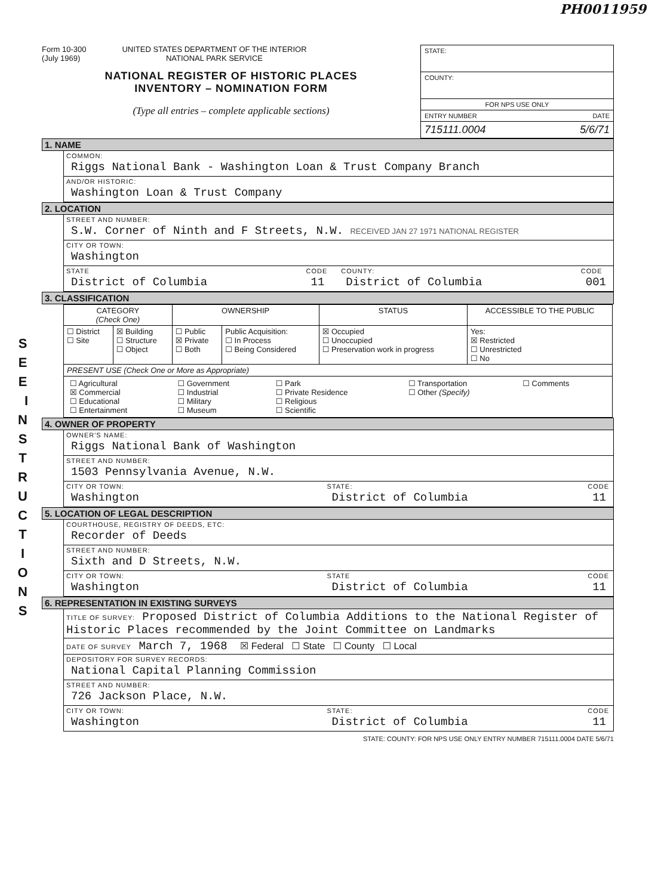PH0011959
S E E I N S T R U C T I O N S
Form 10-300
(July 1969)
UNITED STATES DEPARTMENT OF THE INTERIOR
NATIONAL PARK SERVICE
NATIONAL REGISTER OF HISTORIC PLACES
INVENTORY – NOMINATION FORM
(Type all entries – complete applicable sections)
STATE:
COUNTY:
FOR NPS USE ONLY
ENTRY NUMBER DATE
715111.0004 5/6/71
1. NAME
COMMON:
Riggs National Bank - Washington Loan & Trust Company Branch
AND/OR HISTORIC:
Washington Loan & Trust Company
2. LOCATION
STREET AND NUMBER:
S.W. Corner of Ninth and F Streets, N.W. RECEIVED JAN 27 1971 NATIONAL REGISTER
CITY OR TOWN:
Washington
STATE
District of Columbia
CODE
11
COUNTY:
District of Columbia
CODE
001
3. CLASSIFICATION
| CATEGORY (Check One) | | OWNERSHIP | | STATUS | ACCESSIBLE TO THE PUBLIC |
| --- | --- | --- | --- | --- | --- |
| ☐ District ☐ Site | ☒ Building ☐ Structure ☐ Object | ☐ Public ☒ Private ☐ Both | Public Acquisition: ☐ In Process ☐ Being Considered | ☒ Occupied ☐ Unoccupied ☐ Preservation work in progress | Yes: ☒ Restricted ☐ Unrestricted ☐ No |
| PRESENT USE (Check One or More as Appropriate) | | | | | |
| / ☐ Agricultural ☒ Commercial ☐ Educational ☐ Entertainment / ☐ Government ☐ Industrial ☐ Military ☐ Museum / ☐ Park ☐ Private Residence ☐ Religious ☐ Scientific / ☐ Transportation ☐ Other (Specify) / ☐ Comments / | | | | | |
4. OWNER OF PROPERTY
OWNER'S NAME:
Riggs National Bank of Washington
STREET AND NUMBER:
1503 Pennsylvania Avenue, N.W.
CITY OR TOWN:
Washington
STATE:
District of Columbia
CODE
11
5. LOCATION OF LEGAL DESCRIPTION
COURTHOUSE, REGISTRY OF DEEDS, ETC:
Recorder of Deeds
STREET AND NUMBER:
Sixth and D Streets, N.W.
CITY OR TOWN:
Washington
STATE
District of Columbia
CODE
11
6. REPRESENTATION IN EXISTING SURVEYS
TITLE OF SURVEY: Proposed District of Columbia Additions to the National Register of Historic Places recommended by the Joint Committee on Landmarks
DATE OF SURVEY March 7, 1968 ☒ Federal ☐ State ☐ County ☐ Local
DEPOSITORY FOR SURVEY RECORDS:
National Capital Planning Commission
STREET AND NUMBER:
726 Jackson Place, N.W.
CITY OR TOWN:
Washington
STATE:
District of Columbia
CODE
11
STATE: COUNTY: FOR NPS USE ONLY ENTRY NUMBER 715111.0004 DATE 5/6/71